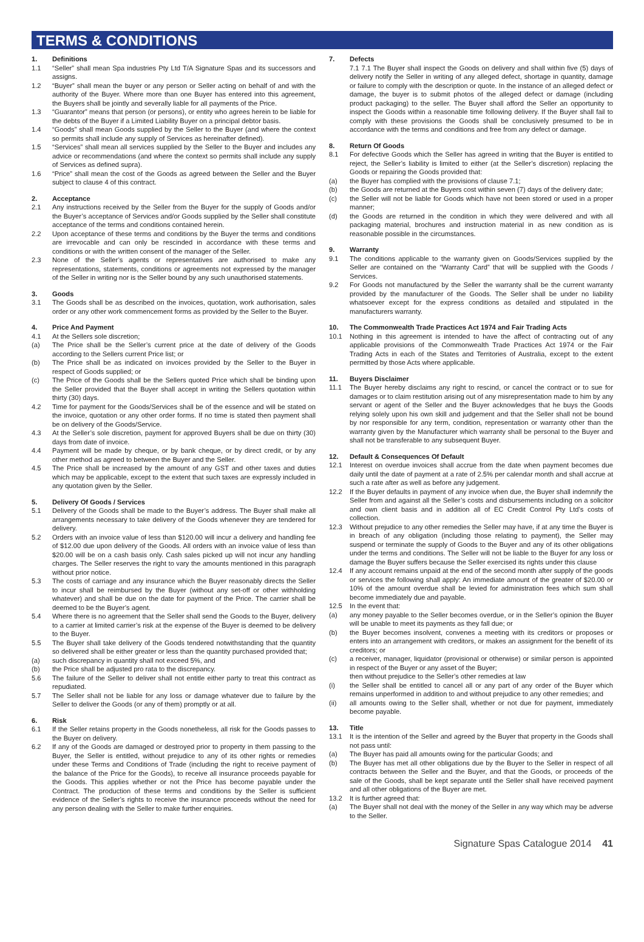TERMS & CONDITIONS
1. Definitions
1.1 “Seller” shall mean Spa industries Pty Ltd T/A Signature Spas and its successors and assigns.
1.2 “Buyer” shall mean the buyer or any person or Seller acting on behalf of and with the authority of the Buyer. Where more than one Buyer has entered into this agreement, the Buyers shall be jointly and severally liable for all payments of the Price.
1.3 “Guarantor” means that person (or persons), or entity who agrees herein to be liable for the debts of the Buyer if a Limited Liability Buyer on a principal debtor basis.
1.4 “Goods” shall mean Goods supplied by the Seller to the Buyer (and where the context so permits shall include any supply of Services as hereinafter defined).
1.5 “Services” shall mean all services supplied by the Seller to the Buyer and includes any advice or recommendations (and where the context so permits shall include any supply of Services as defined supra).
1.6 “Price” shall mean the cost of the Goods as agreed between the Seller and the Buyer subject to clause 4 of this contract.
2. Acceptance
2.1 Any instructions received by the Seller from the Buyer for the supply of Goods and/or the Buyer’s acceptance of Services and/or Goods supplied by the Seller shall constitute acceptance of the terms and conditions contained herein.
2.2 Upon acceptance of these terms and conditions by the Buyer the terms and conditions are irrevocable and can only be rescinded in accordance with these terms and conditions or with the written consent of the manager of the Seller.
2.3 None of the Seller’s agents or representatives are authorised to make any representations, statements, conditions or agreements not expressed by the manager of the Seller in writing nor is the Seller bound by any such unauthorised statements.
3. Goods
3.1 The Goods shall be as described on the invoices, quotation, work authorisation, sales order or any other work commencement forms as provided by the Seller to the Buyer.
4. Price And Payment
4.1 At the Sellers sole discretion;
(a) The Price shall be the Seller’s current price at the date of delivery of the Goods according to the Sellers current Price list; or
(b) The Price shall be as indicated on invoices provided by the Seller to the Buyer in respect of Goods supplied; or
(c) The Price of the Goods shall be the Sellers quoted Price which shall be binding upon the Seller provided that the Buyer shall accept in writing the Sellers quotation within thirty (30) days.
4.2 Time for payment for the Goods/Services shall be of the essence and will be stated on the invoice, quotation or any other order forms. If no time is stated then payment shall be on delivery of the Goods/Service.
4.3 At the Seller’s sole discretion, payment for approved Buyers shall be due on thirty (30) days from date of invoice.
4.4 Payment will be made by cheque, or by bank cheque, or by direct credit, or by any other method as agreed to between the Buyer and the Seller.
4.5 The Price shall be increased by the amount of any GST and other taxes and duties which may be applicable, except to the extent that such taxes are expressly included in any quotation given by the Seller.
5. Delivery Of Goods / Services
5.1 Delivery of the Goods shall be made to the Buyer’s address. The Buyer shall make all arrangements necessary to take delivery of the Goods whenever they are tendered for delivery.
5.2 Orders with an invoice value of less than $120.00 will incur a delivery and handling fee of $12.00 due upon delivery of the Goods. All orders with an invoice value of less than $20.00 will be on a cash basis only. Cash sales picked up will not incur any handling charges. The Seller reserves the right to vary the amounts mentioned in this paragraph without prior notice.
5.3 The costs of carriage and any insurance which the Buyer reasonably directs the Seller to incur shall be reimbursed by the Buyer (without any set-off or other withholding whatever) and shall be due on the date for payment of the Price. The carrier shall be deemed to be the Buyer’s agent.
5.4 Where there is no agreement that the Seller shall send the Goods to the Buyer, delivery to a carrier at limited carrier’s risk at the expense of the Buyer is deemed to be delivery to the Buyer.
5.5 The Buyer shall take delivery of the Goods tendered notwithstanding that the quantity so delivered shall be either greater or less than the quantity purchased provided that;
(a) such discrepancy in quantity shall not exceed 5%, and
(b) the Price shall be adjusted pro rata to the discrepancy.
5.6 The failure of the Seller to deliver shall not entitle either party to treat this contract as repudiated.
5.7 The Seller shall not be liable for any loss or damage whatever due to failure by the Seller to deliver the Goods (or any of them) promptly or at all.
6. Risk
6.1 If the Seller retains property in the Goods nonetheless, all risk for the Goods passes to the Buyer on delivery.
6.2 If any of the Goods are damaged or destroyed prior to property in them passing to the Buyer, the Seller is entitled, without prejudice to any of its other rights or remedies under these Terms and Conditions of Trade (including the right to receive payment of the balance of the Price for the Goods), to receive all insurance proceeds payable for the Goods. This applies whether or not the Price has become payable under the Contract. The production of these terms and conditions by the Seller is sufficient evidence of the Seller’s rights to receive the insurance proceeds without the need for any person dealing with the Seller to make further enquiries.
7. Defects
7.1 7.1 The Buyer shall inspect the Goods on delivery and shall within five (5) days of delivery notify the Seller in writing of any alleged defect, shortage in quantity, damage or failure to comply with the description or quote. In the instance of an alleged defect or damage, the buyer is to submit photos of the alleged defect or damage (including product packaging) to the seller. The Buyer shall afford the Seller an opportunity to inspect the Goods within a reasonable time following delivery. If the Buyer shall fail to comply with these provisions the Goods shall be conclusively presumed to be in accordance with the terms and conditions and free from any defect or damage.
8. Return Of Goods
8.1 For defective Goods which the Seller has agreed in writing that the Buyer is entitled to reject, the Seller’s liability is limited to either (at the Seller’s discretion) replacing the Goods or repairing the Goods provided that:
(a) the Buyer has complied with the provisions of clause 7.1;
(b) the Goods are returned at the Buyers cost within seven (7) days of the delivery date;
(c) the Seller will not be liable for Goods which have not been stored or used in a proper manner;
(d) the Goods are returned in the condition in which they were delivered and with all packaging material, brochures and instruction material in as new condition as is reasonable possible in the circumstances.
9. Warranty
9.1 The conditions applicable to the warranty given on Goods/Services supplied by the Seller are contained on the “Warranty Card” that will be supplied with the Goods / Services.
9.2 For Goods not manufactured by the Seller the warranty shall be the current warranty provided by the manufacturer of the Goods. The Seller shall be under no liability whatsoever except for the express conditions as detailed and stipulated in the manufacturers warranty.
10. The Commonwealth Trade Practices Act 1974 and Fair Trading Acts
10.1 Nothing in this agreement is intended to have the affect of contracting out of any applicable provisions of the Commonwealth Trade Practices Act 1974 or the Fair Trading Acts in each of the States and Territories of Australia, except to the extent permitted by those Acts where applicable.
11. Buyers Disclaimer
11.1 The Buyer hereby disclaims any right to rescind, or cancel the contract or to sue for damages or to claim restitution arising out of any misrepresentation made to him by any servant or agent of the Seller and the Buyer acknowledges that he buys the Goods relying solely upon his own skill and judgement and that the Seller shall not be bound by nor responsible for any term, condition, representation or warranty other than the warranty given by the Manufacturer which warranty shall be personal to the Buyer and shall not be transferable to any subsequent Buyer.
12. Default & Consequences Of Default
12.1 Interest on overdue invoices shall accrue from the date when payment becomes due daily until the date of payment at a rate of 2.5% per calendar month and shall accrue at such a rate after as well as before any judgement.
12.2 If the Buyer defaults in payment of any invoice when due, the Buyer shall indemnify the Seller from and against all the Seller’s costs and disbursements including on a solicitor and own client basis and in addition all of EC Credit Control Pty Ltd’s costs of collection.
12.3 Without prejudice to any other remedies the Seller may have, if at any time the Buyer is in breach of any obligation (including those relating to payment), the Seller may suspend or terminate the supply of Goods to the Buyer and any of its other obligations under the terms and conditions. The Seller will not be liable to the Buyer for any loss or damage the Buyer suffers because the Seller exercised its rights under this clause
12.4 If any account remains unpaid at the end of the second month after supply of the goods or services the following shall apply: An immediate amount of the greater of $20.00 or 10% of the amount overdue shall be levied for administration fees which sum shall become immediately due and payable.
12.5 In the event that:
(a) any money payable to the Seller becomes overdue, or in the Seller’s opinion the Buyer will be unable to meet its payments as they fall due; or
(b) the Buyer becomes insolvent, convenes a meeting with its creditors or proposes or enters into an arrangement with creditors, or makes an assignment for the benefit of its creditors; or
(c) a receiver, manager, liquidator (provisional or otherwise) or similar person is appointed in respect of the Buyer or any asset of the Buyer;
then without prejudice to the Seller’s other remedies at law
(i) the Seller shall be entitled to cancel all or any part of any order of the Buyer which remains unperformed in addition to and without prejudice to any other remedies; and
(ii) all amounts owing to the Seller shall, whether or not due for payment, immediately become payable.
13. Title
13.1 It is the intention of the Seller and agreed by the Buyer that property in the Goods shall not pass until:
(a) The Buyer has paid all amounts owing for the particular Goods; and
(b) The Buyer has met all other obligations due by the Buyer to the Seller in respect of all contracts between the Seller and the Buyer, and that the Goods, or proceeds of the sale of the Goods, shall be kept separate until the Seller shall have received payment and all other obligations of the Buyer are met.
13.2 It is further agreed that:
(a) The Buyer shall not deal with the money of the Seller in any way which may be adverse to the Seller.
Signature Spas Catalogue 2014 41